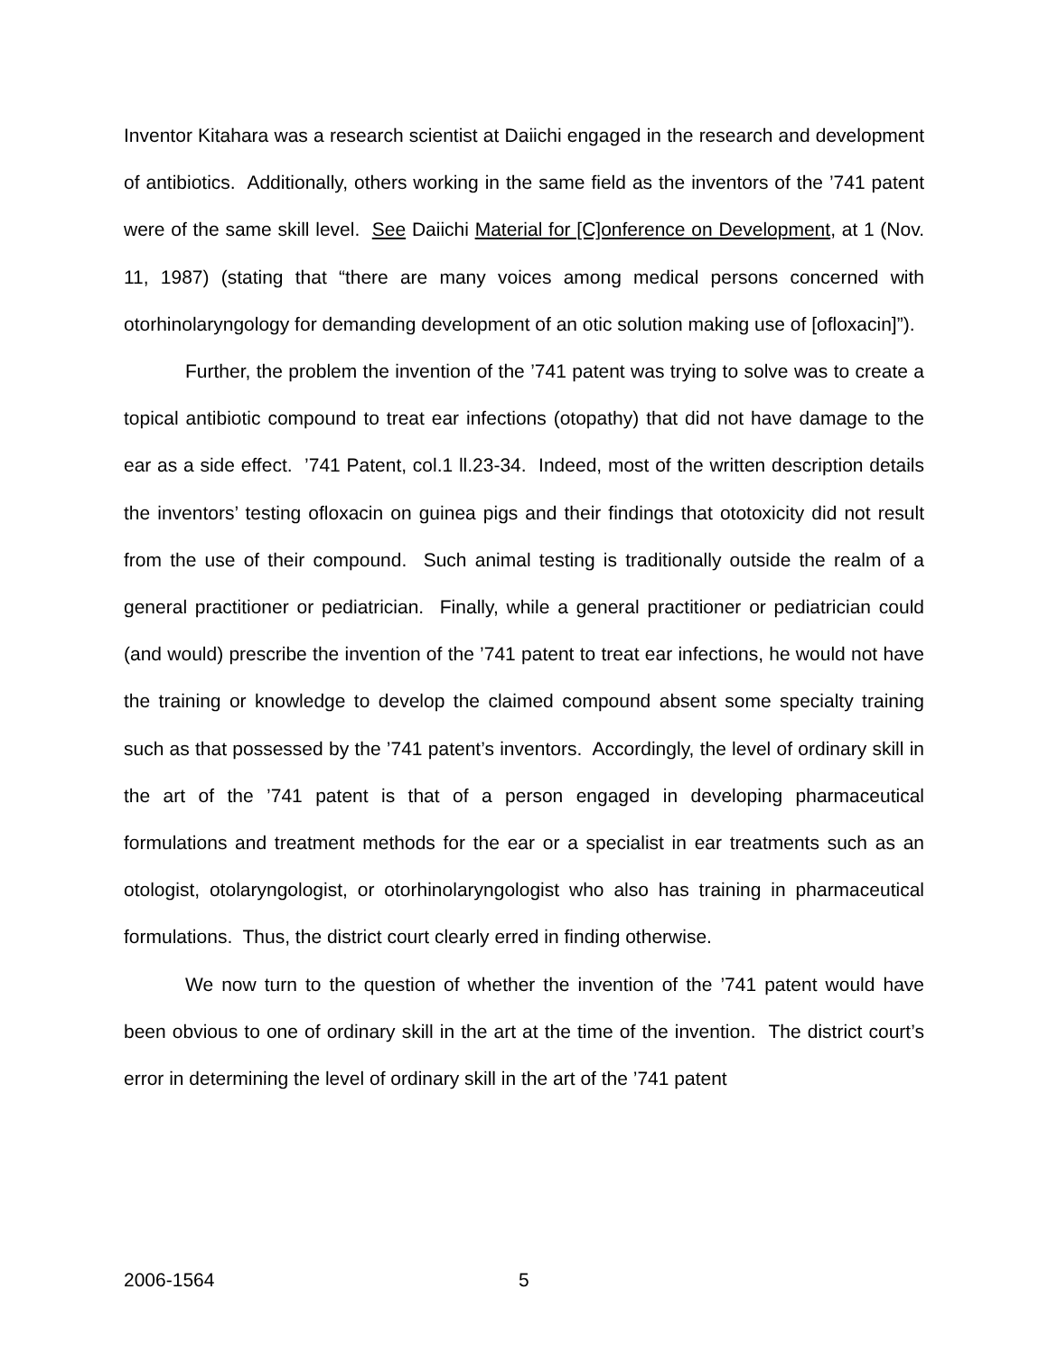Inventor Kitahara was a research scientist at Daiichi engaged in the research and development of antibiotics. Additionally, others working in the same field as the inventors of the ’741 patent were of the same skill level. See Daiichi Material for [C]onference on Development, at 1 (Nov. 11, 1987) (stating that “there are many voices among medical persons concerned with otorhinolaryngology for demanding development of an otic solution making use of [ofloxacin]”).
Further, the problem the invention of the ’741 patent was trying to solve was to create a topical antibiotic compound to treat ear infections (otopathy) that did not have damage to the ear as a side effect. ’741 Patent, col.1 ll.23-34. Indeed, most of the written description details the inventors’ testing ofloxacin on guinea pigs and their findings that ototoxicity did not result from the use of their compound. Such animal testing is traditionally outside the realm of a general practitioner or pediatrician. Finally, while a general practitioner or pediatrician could (and would) prescribe the invention of the ’741 patent to treat ear infections, he would not have the training or knowledge to develop the claimed compound absent some specialty training such as that possessed by the ’741 patent’s inventors. Accordingly, the level of ordinary skill in the art of the ’741 patent is that of a person engaged in developing pharmaceutical formulations and treatment methods for the ear or a specialist in ear treatments such as an otologist, otolaryngologist, or otorhinolaryngologist who also has training in pharmaceutical formulations. Thus, the district court clearly erred in finding otherwise.
We now turn to the question of whether the invention of the ’741 patent would have been obvious to one of ordinary skill in the art at the time of the invention. The district court’s error in determining the level of ordinary skill in the art of the ’741 patent
2006-1564 5